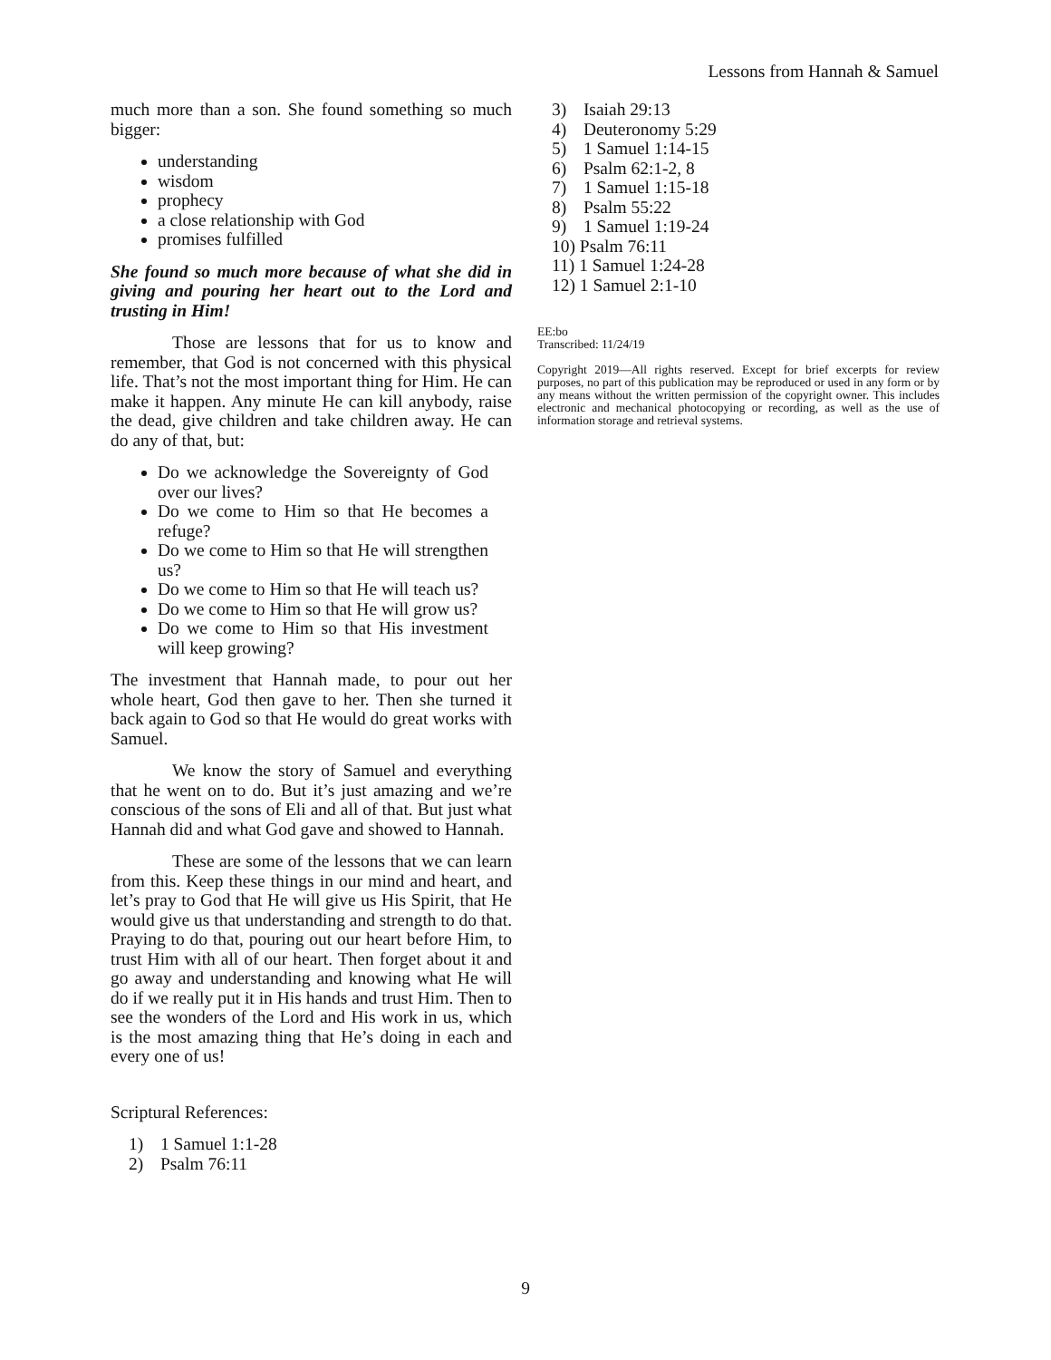Lessons from Hannah & Samuel
much more than a son. She found something so much bigger:
understanding
wisdom
prophecy
a close relationship with God
promises fulfilled
She found so much more because of what she did in giving and pouring her heart out to the Lord and trusting in Him!
Those are lessons that for us to know and remember, that God is not concerned with this physical life. That’s not the most important thing for Him. He can make it happen. Any minute He can kill anybody, raise the dead, give children and take children away. He can do any of that, but:
Do we acknowledge the Sovereignty of God over our lives?
Do we come to Him so that He becomes a refuge?
Do we come to Him so that He will strengthen us?
Do we come to Him so that He will teach us?
Do we come to Him so that He will grow us?
Do we come to Him so that His investment will keep growing?
The investment that Hannah made, to pour out her whole heart, God then gave to her. Then she turned it back again to God so that He would do great works with Samuel.
We know the story of Samuel and everything that he went on to do. But it’s just amazing and we’re conscious of the sons of Eli and all of that. But just what Hannah did and what God gave and showed to Hannah.
These are some of the lessons that we can learn from this. Keep these things in our mind and heart, and let’s pray to God that He will give us His Spirit, that He would give us that understanding and strength to do that. Praying to do that, pouring out our heart before Him, to trust Him with all of our heart. Then forget about it and go away and understanding and knowing what He will do if we really put it in His hands and trust Him. Then to see the wonders of the Lord and His work in us, which is the most amazing thing that He’s doing in each and every one of us!
Scriptural References:
1) 1 Samuel 1:1-28
2) Psalm 76:11
3) Isaiah 29:13
4) Deuteronomy 5:29
5) 1 Samuel 1:14-15
6) Psalm 62:1-2, 8
7) 1 Samuel 1:15-18
8) Psalm 55:22
9) 1 Samuel 1:19-24
10) Psalm 76:11
11) 1 Samuel 1:24-28
12) 1 Samuel 2:1-10
EE:bo
Transcribed: 11/24/19
Copyright 2019—All rights reserved. Except for brief excerpts for review purposes, no part of this publication may be reproduced or used in any form or by any means without the written permission of the copyright owner. This includes electronic and mechanical photocopying or recording, as well as the use of information storage and retrieval systems.
9